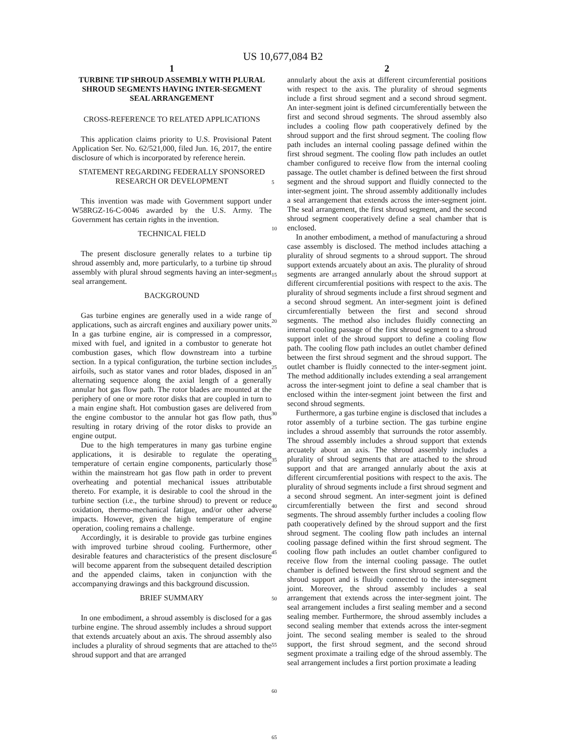US 10,677,084 B2
1
TURBINE TIP SHROUD ASSEMBLY WITH PLURAL SHROUD SEGMENTS HAVING INTER-SEGMENT SEAL ARRANGEMENT
CROSS-REFERENCE TO RELATED APPLICATIONS
This application claims priority to U.S. Provisional Patent Application Ser. No. 62/521,000, filed Jun. 16, 2017, the entire disclosure of which is incorporated by reference herein.
STATEMENT REGARDING FEDERALLY SPONSORED RESEARCH OR DEVELOPMENT
This invention was made with Government support under W58RGZ-16-C-0046 awarded by the U.S. Army. The Government has certain rights in the invention.
TECHNICAL FIELD
The present disclosure generally relates to a turbine tip shroud assembly and, more particularly, to a turbine tip shroud assembly with plural shroud segments having an inter-segment seal arrangement.
BACKGROUND
Gas turbine engines are generally used in a wide range of applications, such as aircraft engines and auxiliary power units. In a gas turbine engine, air is compressed in a compressor, mixed with fuel, and ignited in a combustor to generate hot combustion gases, which flow downstream into a turbine section. In a typical configuration, the turbine section includes airfoils, such as stator vanes and rotor blades, disposed in an alternating sequence along the axial length of a generally annular hot gas flow path. The rotor blades are mounted at the periphery of one or more rotor disks that are coupled in turn to a main engine shaft. Hot combustion gases are delivered from the engine combustor to the annular hot gas flow path, thus resulting in rotary driving of the rotor disks to provide an engine output.
Due to the high temperatures in many gas turbine engine applications, it is desirable to regulate the operating temperature of certain engine components, particularly those within the mainstream hot gas flow path in order to prevent overheating and potential mechanical issues attributable thereto. For example, it is desirable to cool the shroud in the turbine section (i.e., the turbine shroud) to prevent or reduce oxidation, thermo-mechanical fatigue, and/or other adverse impacts. However, given the high temperature of engine operation, cooling remains a challenge.
Accordingly, it is desirable to provide gas turbine engines with improved turbine shroud cooling. Furthermore, other desirable features and characteristics of the present disclosure will become apparent from the subsequent detailed description and the appended claims, taken in conjunction with the accompanying drawings and this background discussion.
BRIEF SUMMARY
In one embodiment, a shroud assembly is disclosed for a gas turbine engine. The shroud assembly includes a shroud support that extends arcuately about an axis. The shroud assembly also includes a plurality of shroud segments that are attached to the shroud support and that are arranged
5
10
15
20
25
30
35
40
45
50
55
60
65
2
annularly about the axis at different circumferential positions with respect to the axis. The plurality of shroud segments include a first shroud segment and a second shroud segment. An inter-segment joint is defined circumferentially between the first and second shroud segments. The shroud assembly also includes a cooling flow path cooperatively defined by the shroud support and the first shroud segment. The cooling flow path includes an internal cooling passage defined within the first shroud segment. The cooling flow path includes an outlet chamber configured to receive flow from the internal cooling passage. The outlet chamber is defined between the first shroud segment and the shroud support and fluidly connected to the inter-segment joint. The shroud assembly additionally includes a seal arrangement that extends across the inter-segment joint. The seal arrangement, the first shroud segment, and the second shroud segment cooperatively define a seal chamber that is enclosed.
In another embodiment, a method of manufacturing a shroud case assembly is disclosed. The method includes attaching a plurality of shroud segments to a shroud support. The shroud support extends arcuately about an axis. The plurality of shroud segments are arranged annularly about the shroud support at different circumferential positions with respect to the axis. The plurality of shroud segments include a first shroud segment and a second shroud segment. An inter-segment joint is defined circumferentially between the first and second shroud segments. The method also includes fluidly connecting an internal cooling passage of the first shroud segment to a shroud support inlet of the shroud support to define a cooling flow path. The cooling flow path includes an outlet chamber defined between the first shroud segment and the shroud support. The outlet chamber is fluidly connected to the inter-segment joint. The method additionally includes extending a seal arrangement across the inter-segment joint to define a seal chamber that is enclosed within the inter-segment joint between the first and second shroud segments.
Furthermore, a gas turbine engine is disclosed that includes a rotor assembly of a turbine section. The gas turbine engine includes a shroud assembly that surrounds the rotor assembly. The shroud assembly includes a shroud support that extends arcuately about an axis. The shroud assembly includes a plurality of shroud segments that are attached to the shroud support and that are arranged annularly about the axis at different circumferential positions with respect to the axis. The plurality of shroud segments include a first shroud segment and a second shroud segment. An inter-segment joint is defined circumferentially between the first and second shroud segments. The shroud assembly further includes a cooling flow path cooperatively defined by the shroud support and the first shroud segment. The cooling flow path includes an internal cooling passage defined within the first shroud segment. The cooling flow path includes an outlet chamber configured to receive flow from the internal cooling passage. The outlet chamber is defined between the first shroud segment and the shroud support and is fluidly connected to the inter-segment joint. Moreover, the shroud assembly includes a seal arrangement that extends across the inter-segment joint. The seal arrangement includes a first sealing member and a second sealing member. Furthermore, the shroud assembly includes a second sealing member that extends across the inter-segment joint. The second sealing member is sealed to the shroud support, the first shroud segment, and the second shroud segment proximate a trailing edge of the shroud assembly. The seal arrangement includes a first portion proximate a leading